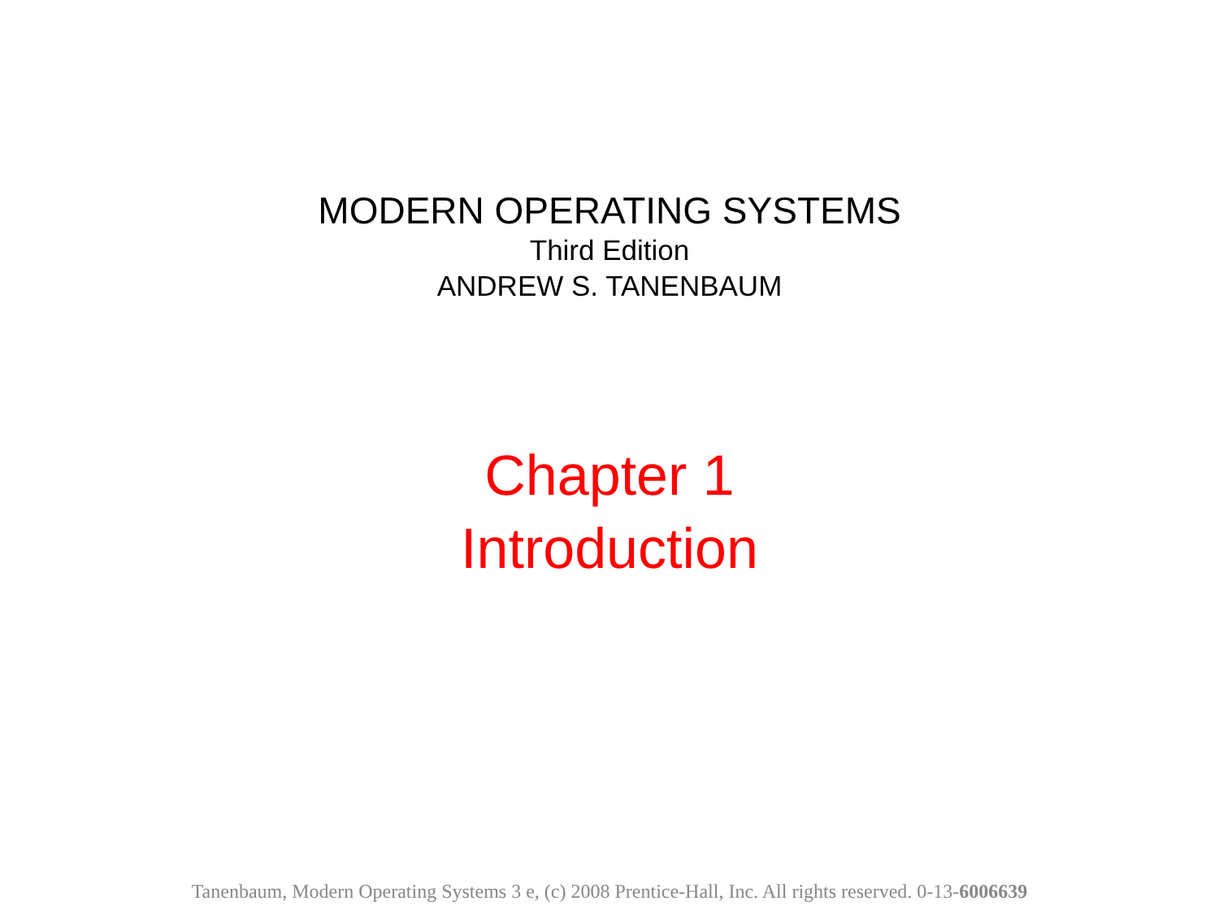MODERN OPERATING SYSTEMS
Third Edition
ANDREW S. TANENBAUM
Chapter 1
Introduction
Tanenbaum, Modern Operating Systems 3 e, (c) 2008 Prentice-Hall, Inc. All rights reserved. 0-13-6006639